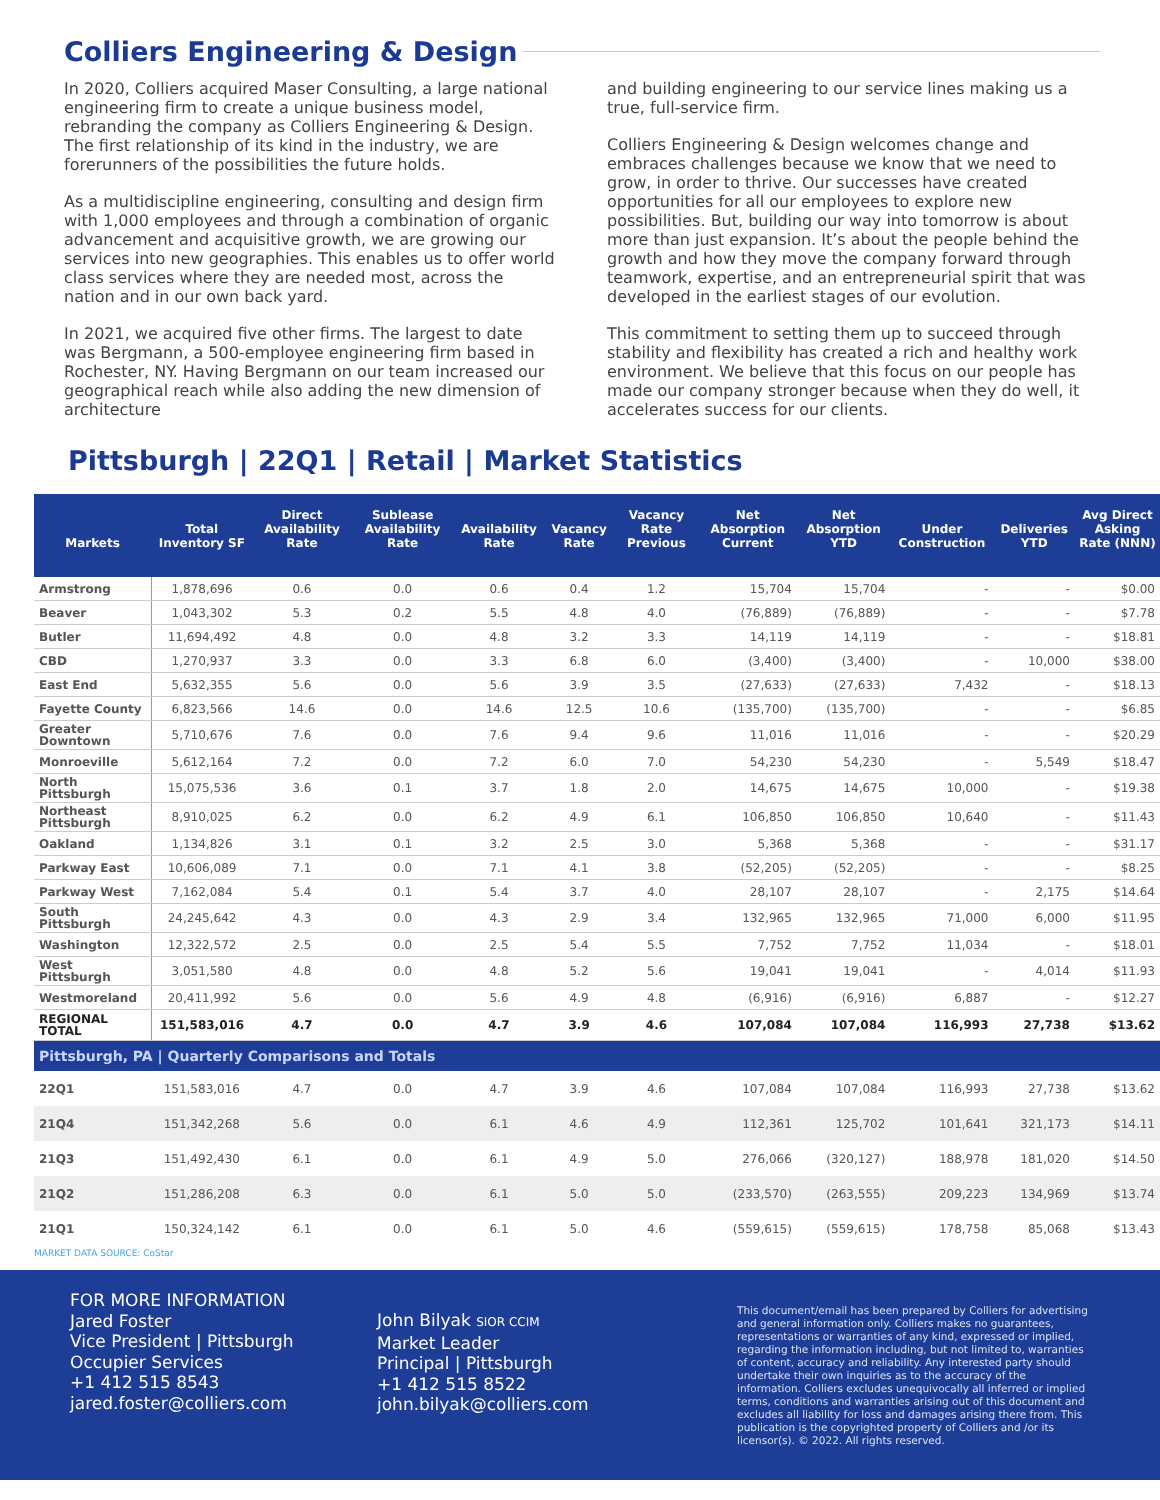Colliers Engineering & Design
In 2020, Colliers acquired Maser Consulting, a large national engineering firm to create a unique business model, rebranding the company as Colliers Engineering & Design. The first relationship of its kind in the industry, we are forerunners of the possibilities the future holds.
As a multidiscipline engineering, consulting and design firm with 1,000 employees and through a combination of organic advancement and acquisitive growth, we are growing our services into new geographies. This enables us to offer world class services where they are needed most, across the nation and in our own back yard.
In 2021, we acquired five other firms. The largest to date was Bergmann, a 500-employee engineering firm based in Rochester, NY. Having Bergmann on our team increased our geographical reach while also adding the new dimension of architecture
and building engineering to our service lines making us a true, full-service firm.
Colliers Engineering & Design welcomes change and embraces challenges because we know that we need to grow, in order to thrive. Our successes have created opportunities for all our employees to explore new possibilities. But, building our way into tomorrow is about more than just expansion. It’s about the people behind the growth and how they move the company forward through teamwork, expertise, and an entrepreneurial spirit that was developed in the earliest stages of our evolution.
This commitment to setting them up to succeed through stability and flexibility has created a rich and healthy work environment. We believe that this focus on our people has made our company stronger because when they do well, it accelerates success for our clients.
Pittsburgh | 22Q1 | Retail | Market Statistics
| Markets | Total Inventory SF | Direct Availability Rate | Sublease Availability Rate | Availability Rate | Vacancy Rate | Vacancy Rate Previous | Net Absorption Current | Net Absorption YTD | Under Construction | Deliveries YTD | Avg Direct Asking Rate (NNN) |
| --- | --- | --- | --- | --- | --- | --- | --- | --- | --- | --- | --- |
| Armstrong | 1,878,696 | 0.6 | 0.0 | 0.6 | 0.4 | 1.2 | 15,704 | 15,704 | - | - | $0.00 |
| Beaver | 1,043,302 | 5.3 | 0.2 | 5.5 | 4.8 | 4.0 | (76,889) | (76,889) | - | - | $7.78 |
| Butler | 11,694,492 | 4.8 | 0.0 | 4.8 | 3.2 | 3.3 | 14,119 | 14,119 | - | - | $18.81 |
| CBD | 1,270,937 | 3.3 | 0.0 | 3.3 | 6.8 | 6.0 | (3,400) | (3,400) | - | 10,000 | $38.00 |
| East End | 5,632,355 | 5.6 | 0.0 | 5.6 | 3.9 | 3.5 | (27,633) | (27,633) | 7,432 | - | $18.13 |
| Fayette County | 6,823,566 | 14.6 | 0.0 | 14.6 | 12.5 | 10.6 | (135,700) | (135,700) | - | - | $6.85 |
| Greater Downtown | 5,710,676 | 7.6 | 0.0 | 7.6 | 9.4 | 9.6 | 11,016 | 11,016 | - | - | $20.29 |
| Monroeville | 5,612,164 | 7.2 | 0.0 | 7.2 | 6.0 | 7.0 | 54,230 | 54,230 | - | 5,549 | $18.47 |
| North Pittsburgh | 15,075,536 | 3.6 | 0.1 | 3.7 | 1.8 | 2.0 | 14,675 | 14,675 | 10,000 | - | $19.38 |
| Northeast Pittsburgh | 8,910,025 | 6.2 | 0.0 | 6.2 | 4.9 | 6.1 | 106,850 | 106,850 | 10,640 | - | $11.43 |
| Oakland | 1,134,826 | 3.1 | 0.1 | 3.2 | 2.5 | 3.0 | 5,368 | 5,368 | - | - | $31.17 |
| Parkway East | 10,606,089 | 7.1 | 0.0 | 7.1 | 4.1 | 3.8 | (52,205) | (52,205) | - | - | $8.25 |
| Parkway West | 7,162,084 | 5.4 | 0.1 | 5.4 | 3.7 | 4.0 | 28,107 | 28,107 | - | 2,175 | $14.64 |
| South Pittsburgh | 24,245,642 | 4.3 | 0.0 | 4.3 | 2.9 | 3.4 | 132,965 | 132,965 | 71,000 | 6,000 | $11.95 |
| Washington | 12,322,572 | 2.5 | 0.0 | 2.5 | 5.4 | 5.5 | 7,752 | 7,752 | 11,034 | - | $18.01 |
| West Pittsburgh | 3,051,580 | 4.8 | 0.0 | 4.8 | 5.2 | 5.6 | 19,041 | 19,041 | - | 4,014 | $11.93 |
| Westmoreland | 20,411,992 | 5.6 | 0.0 | 5.6 | 4.9 | 4.8 | (6,916) | (6,916) | 6,887 | - | $12.27 |
| REGIONAL TOTAL | 151,583,016 | 4.7 | 0.0 | 4.7 | 3.9 | 4.6 | 107,084 | 107,084 | 116,993 | 27,738 | $13.62 |
| Pittsburgh, PA / Quarterly Comparisons and Totals | | | | | | | | | | | |
| 22Q1 | 151,583,016 | 4.7 | 0.0 | 4.7 | 3.9 | 4.6 | 107,084 | 107,084 | 116,993 | 27,738 | $13.62 |
| 21Q4 | 151,342,268 | 5.6 | 0.0 | 6.1 | 4.6 | 4.9 | 112,361 | 125,702 | 101,641 | 321,173 | $14.11 |
| 21Q3 | 151,492,430 | 6.1 | 0.0 | 6.1 | 4.9 | 5.0 | 276,066 | (320,127) | 188,978 | 181,020 | $14.50 |
| 21Q2 | 151,286,208 | 6.3 | 0.0 | 6.1 | 5.0 | 5.0 | (233,570) | (263,555) | 209,223 | 134,969 | $13.74 |
| 21Q1 | 150,324,142 | 6.1 | 0.0 | 6.1 | 5.0 | 4.6 | (559,615) | (559,615) | 178,758 | 85,068 | $13.43 |
MARKET DATA SOURCE: CoStar
FOR MORE INFORMATION
Jared Foster
Vice President | Pittsburgh
Occupier Services
+1 412 515 8543
jared.foster@colliers.com
John Bilyak SIOR CCIM
Market Leader
Principal | Pittsburgh
+1 412 515 8522
john.bilyak@colliers.com
This document/email has been prepared by Colliers for advertising and general information only. Colliers makes no guarantees, representations or warranties of any kind, expressed or implied, regarding the information including, but not limited to, warranties of content, accuracy and reliability. Any interested party should undertake their own inquiries as to the accuracy of the information. Colliers excludes unequivocally all inferred or implied terms, conditions and warranties arising out of this document and excludes all liability for loss and damages arising there from. This publication is the copyrighted property of Colliers and /or its licensor(s). © 2022. All rights reserved.